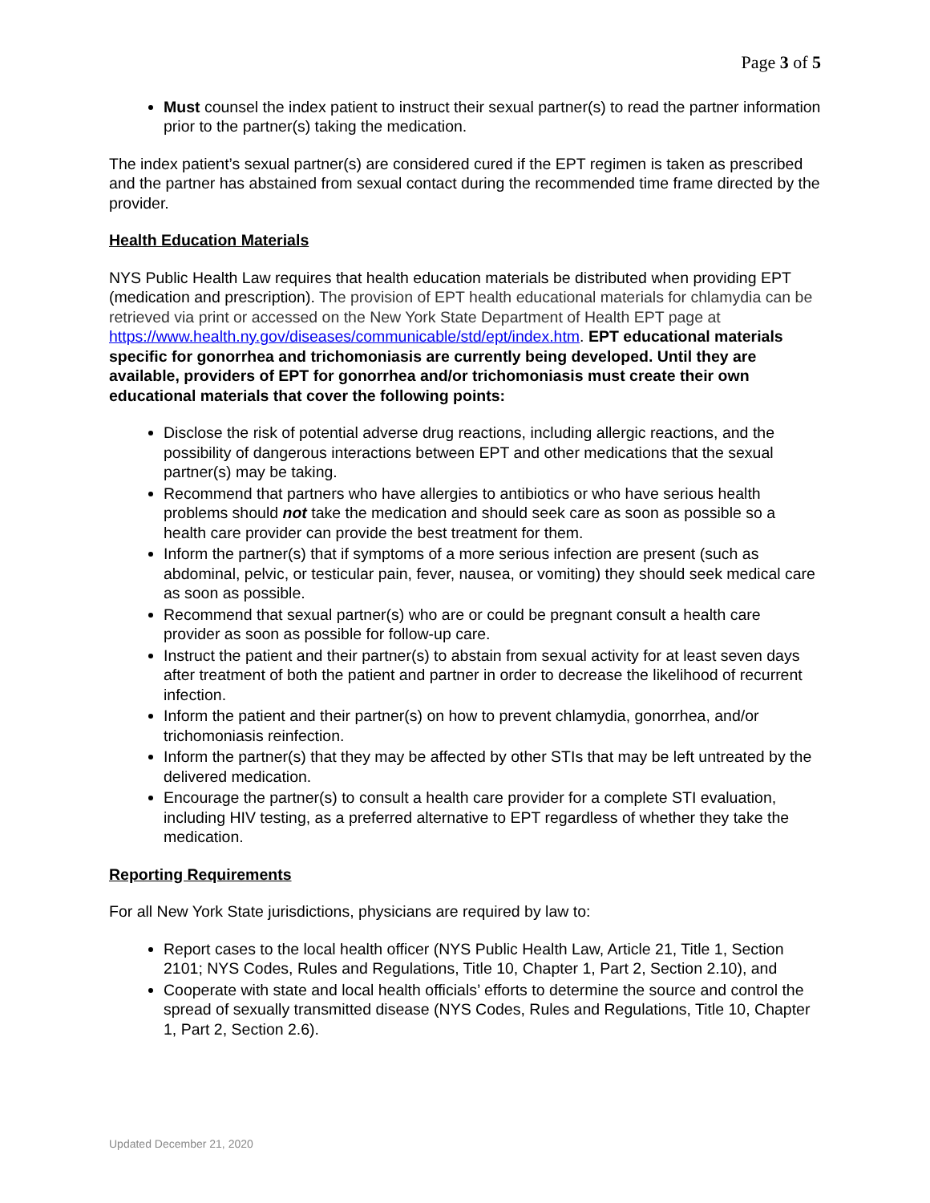Page 3 of 5
Must counsel the index patient to instruct their sexual partner(s) to read the partner information prior to the partner(s) taking the medication.
The index patient’s sexual partner(s) are considered cured if the EPT regimen is taken as prescribed and the partner has abstained from sexual contact during the recommended time frame directed by the provider.
Health Education Materials
NYS Public Health Law requires that health education materials be distributed when providing EPT (medication and prescription). The provision of EPT health educational materials for chlamydia can be retrieved via print or accessed on the New York State Department of Health EPT page at https://www.health.ny.gov/diseases/communicable/std/ept/index.htm. EPT educational materials specific for gonorrhea and trichomoniasis are currently being developed. Until they are available, providers of EPT for gonorrhea and/or trichomoniasis must create their own educational materials that cover the following points:
Disclose the risk of potential adverse drug reactions, including allergic reactions, and the possibility of dangerous interactions between EPT and other medications that the sexual partner(s) may be taking.
Recommend that partners who have allergies to antibiotics or who have serious health problems should not take the medication and should seek care as soon as possible so a health care provider can provide the best treatment for them.
Inform the partner(s) that if symptoms of a more serious infection are present (such as abdominal, pelvic, or testicular pain, fever, nausea, or vomiting) they should seek medical care as soon as possible.
Recommend that sexual partner(s) who are or could be pregnant consult a health care provider as soon as possible for follow-up care.
Instruct the patient and their partner(s) to abstain from sexual activity for at least seven days after treatment of both the patient and partner in order to decrease the likelihood of recurrent infection.
Inform the patient and their partner(s) on how to prevent chlamydia, gonorrhea, and/or trichomoniasis reinfection.
Inform the partner(s) that they may be affected by other STIs that may be left untreated by the delivered medication.
Encourage the partner(s) to consult a health care provider for a complete STI evaluation, including HIV testing, as a preferred alternative to EPT regardless of whether they take the medication.
Reporting Requirements
For all New York State jurisdictions, physicians are required by law to:
Report cases to the local health officer (NYS Public Health Law, Article 21, Title 1, Section 2101; NYS Codes, Rules and Regulations, Title 10, Chapter 1, Part 2, Section 2.10), and
Cooperate with state and local health officials’ efforts to determine the source and control the spread of sexually transmitted disease (NYS Codes, Rules and Regulations, Title 10, Chapter 1, Part 2, Section 2.6).
Updated December 21, 2020